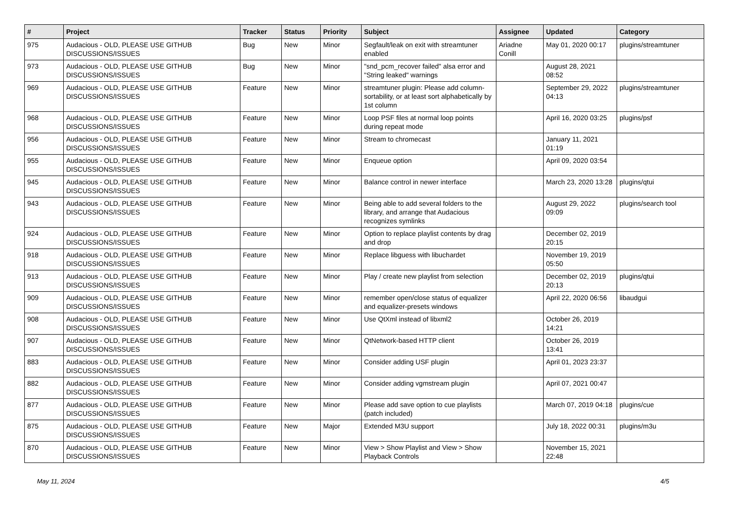| # | Project | Tracker | Status | Priority | Subject | Assignee | Updated | Category |
| --- | --- | --- | --- | --- | --- | --- | --- | --- |
| 975 | Audacious - OLD, PLEASE USE GITHUB DISCUSSIONS/ISSUES | Bug | New | Minor | Segfault/leak on exit with streamtuner enabled | Ariadne Conill | May 01, 2020 00:17 | plugins/streamtuner |
| 973 | Audacious - OLD, PLEASE USE GITHUB DISCUSSIONS/ISSUES | Bug | New | Minor | "snd_pcm_recover failed" alsa error and "String leaked" warnings | | August 28, 2021 08:52 | |
| 969 | Audacious - OLD, PLEASE USE GITHUB DISCUSSIONS/ISSUES | Feature | New | Minor | streamtuner plugin: Please add column-sortability, or at least sort alphabetically by 1st column | | September 29, 2022 04:13 | plugins/streamtuner |
| 968 | Audacious - OLD, PLEASE USE GITHUB DISCUSSIONS/ISSUES | Feature | New | Minor | Loop PSF files at normal loop points during repeat mode | | April 16, 2020 03:25 | plugins/psf |
| 956 | Audacious - OLD, PLEASE USE GITHUB DISCUSSIONS/ISSUES | Feature | New | Minor | Stream to chromecast | | January 11, 2021 01:19 | |
| 955 | Audacious - OLD, PLEASE USE GITHUB DISCUSSIONS/ISSUES | Feature | New | Minor | Enqueue option | | April 09, 2020 03:54 | |
| 945 | Audacious - OLD, PLEASE USE GITHUB DISCUSSIONS/ISSUES | Feature | New | Minor | Balance control in newer interface | | March 23, 2020 13:28 | plugins/qtui |
| 943 | Audacious - OLD, PLEASE USE GITHUB DISCUSSIONS/ISSUES | Feature | New | Minor | Being able to add several folders to the library, and arrange that Audacious recognizes symlinks | | August 29, 2022 09:09 | plugins/search tool |
| 924 | Audacious - OLD, PLEASE USE GITHUB DISCUSSIONS/ISSUES | Feature | New | Minor | Option to replace playlist contents by drag and drop | | December 02, 2019 20:15 | |
| 918 | Audacious - OLD, PLEASE USE GITHUB DISCUSSIONS/ISSUES | Feature | New | Minor | Replace libguess with libuchardet | | November 19, 2019 05:50 | |
| 913 | Audacious - OLD, PLEASE USE GITHUB DISCUSSIONS/ISSUES | Feature | New | Minor | Play / create new playlist from selection | | December 02, 2019 20:13 | plugins/qtui |
| 909 | Audacious - OLD, PLEASE USE GITHUB DISCUSSIONS/ISSUES | Feature | New | Minor | remember open/close status of equalizer and equalizer-presets windows | | April 22, 2020 06:56 | libaudgui |
| 908 | Audacious - OLD, PLEASE USE GITHUB DISCUSSIONS/ISSUES | Feature | New | Minor | Use QtXml instead of libxml2 | | October 26, 2019 14:21 | |
| 907 | Audacious - OLD, PLEASE USE GITHUB DISCUSSIONS/ISSUES | Feature | New | Minor | QtNetwork-based HTTP client | | October 26, 2019 13:41 | |
| 883 | Audacious - OLD, PLEASE USE GITHUB DISCUSSIONS/ISSUES | Feature | New | Minor | Consider adding USF plugin | | April 01, 2023 23:37 | |
| 882 | Audacious - OLD, PLEASE USE GITHUB DISCUSSIONS/ISSUES | Feature | New | Minor | Consider adding vgmstream plugin | | April 07, 2021 00:47 | |
| 877 | Audacious - OLD, PLEASE USE GITHUB DISCUSSIONS/ISSUES | Feature | New | Minor | Please add save option to cue playlists (patch included) | | March 07, 2019 04:18 | plugins/cue |
| 875 | Audacious - OLD, PLEASE USE GITHUB DISCUSSIONS/ISSUES | Feature | New | Major | Extended M3U support | | July 18, 2022 00:31 | plugins/m3u |
| 870 | Audacious - OLD, PLEASE USE GITHUB DISCUSSIONS/ISSUES | Feature | New | Minor | View > Show Playlist and View > Show Playback Controls | | November 15, 2021 22:48 | |
May 11, 2024 4/5